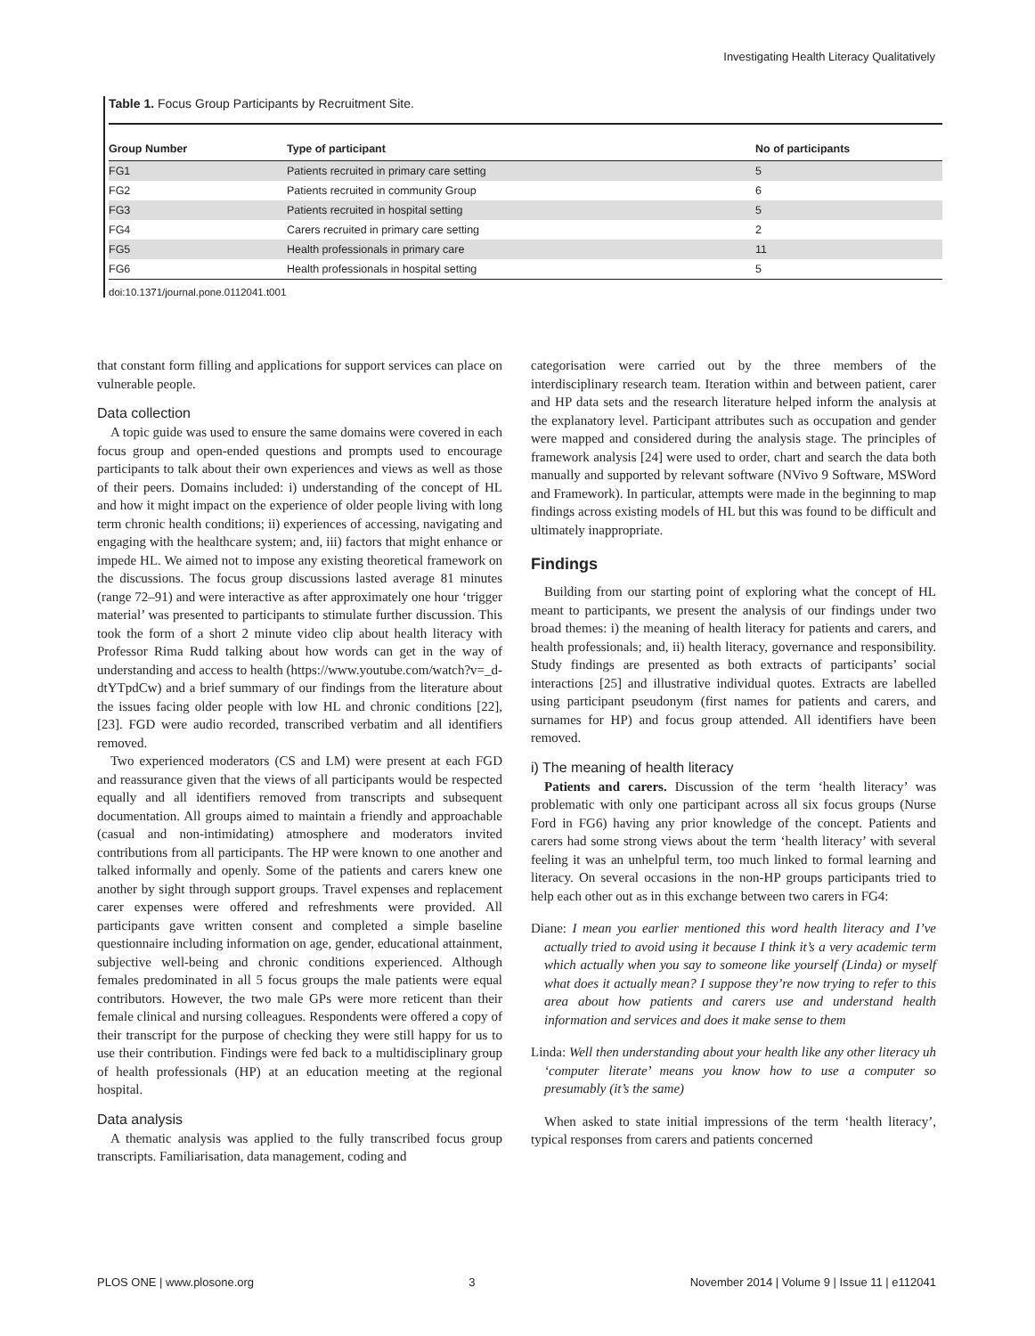Investigating Health Literacy Qualitatively
Table 1. Focus Group Participants by Recruitment Site.
| Group Number | Type of participant | No of participants |
| --- | --- | --- |
| FG1 | Patients recruited in primary care setting | 5 |
| FG2 | Patients recruited in community Group | 6 |
| FG3 | Patients recruited in hospital setting | 5 |
| FG4 | Carers recruited in primary care setting | 2 |
| FG5 | Health professionals in primary care | 11 |
| FG6 | Health professionals in hospital setting | 5 |
doi:10.1371/journal.pone.0112041.t001
that constant form filling and applications for support services can place on vulnerable people.
Data collection
A topic guide was used to ensure the same domains were covered in each focus group and open-ended questions and prompts used to encourage participants to talk about their own experiences and views as well as those of their peers. Domains included: i) understanding of the concept of HL and how it might impact on the experience of older people living with long term chronic health conditions; ii) experiences of accessing, navigating and engaging with the healthcare system; and, iii) factors that might enhance or impede HL. We aimed not to impose any existing theoretical framework on the discussions. The focus group discussions lasted average 81 minutes (range 72–91) and were interactive as after approximately one hour ‘trigger material’ was presented to participants to stimulate further discussion. This took the form of a short 2 minute video clip about health literacy with Professor Rima Rudd talking about how words can get in the way of understanding and access to health (https://www.youtube.com/watch?v=_d-dtYTpdCw) and a brief summary of our findings from the literature about the issues facing older people with low HL and chronic conditions [22], [23]. FGD were audio recorded, transcribed verbatim and all identifiers removed.
Two experienced moderators (CS and LM) were present at each FGD and reassurance given that the views of all participants would be respected equally and all identifiers removed from transcripts and subsequent documentation. All groups aimed to maintain a friendly and approachable (casual and non-intimidating) atmosphere and moderators invited contributions from all participants. The HP were known to one another and talked informally and openly. Some of the patients and carers knew one another by sight through support groups. Travel expenses and replacement carer expenses were offered and refreshments were provided. All participants gave written consent and completed a simple baseline questionnaire including information on age, gender, educational attainment, subjective well-being and chronic conditions experienced. Although females predominated in all 5 focus groups the male patients were equal contributors. However, the two male GPs were more reticent than their female clinical and nursing colleagues. Respondents were offered a copy of their transcript for the purpose of checking they were still happy for us to use their contribution. Findings were fed back to a multidisciplinary group of health professionals (HP) at an education meeting at the regional hospital.
Data analysis
A thematic analysis was applied to the fully transcribed focus group transcripts. Familiarisation, data management, coding and
categorisation were carried out by the three members of the interdisciplinary research team. Iteration within and between patient, carer and HP data sets and the research literature helped inform the analysis at the explanatory level. Participant attributes such as occupation and gender were mapped and considered during the analysis stage. The principles of framework analysis [24] were used to order, chart and search the data both manually and supported by relevant software (NVivo 9 Software, MSWord and Framework). In particular, attempts were made in the beginning to map findings across existing models of HL but this was found to be difficult and ultimately inappropriate.
Findings
Building from our starting point of exploring what the concept of HL meant to participants, we present the analysis of our findings under two broad themes: i) the meaning of health literacy for patients and carers, and health professionals; and, ii) health literacy, governance and responsibility. Study findings are presented as both extracts of participants’ social interactions [25] and illustrative individual quotes. Extracts are labelled using participant pseudonym (first names for patients and carers, and surnames for HP) and focus group attended. All identifiers have been removed.
i) The meaning of health literacy
Patients and carers. Discussion of the term ‘health literacy’ was problematic with only one participant across all six focus groups (Nurse Ford in FG6) having any prior knowledge of the concept. Patients and carers had some strong views about the term ‘health literacy’ with several feeling it was an unhelpful term, too much linked to formal learning and literacy. On several occasions in the non-HP groups participants tried to help each other out as in this exchange between two carers in FG4:
Diane: I mean you earlier mentioned this word health literacy and I’ve actually tried to avoid using it because I think it’s a very academic term which actually when you say to someone like yourself (Linda) or myself what does it actually mean? I suppose they’re now trying to refer to this area about how patients and carers use and understand health information and services and does it make sense to them
Linda: Well then understanding about your health like any other literacy uh ‘computer literate’ means you know how to use a computer so presumably (it’s the same)
When asked to state initial impressions of the term ‘health literacy’, typical responses from carers and patients concerned
PLOS ONE | www.plosone.org 3 November 2014 | Volume 9 | Issue 11 | e112041